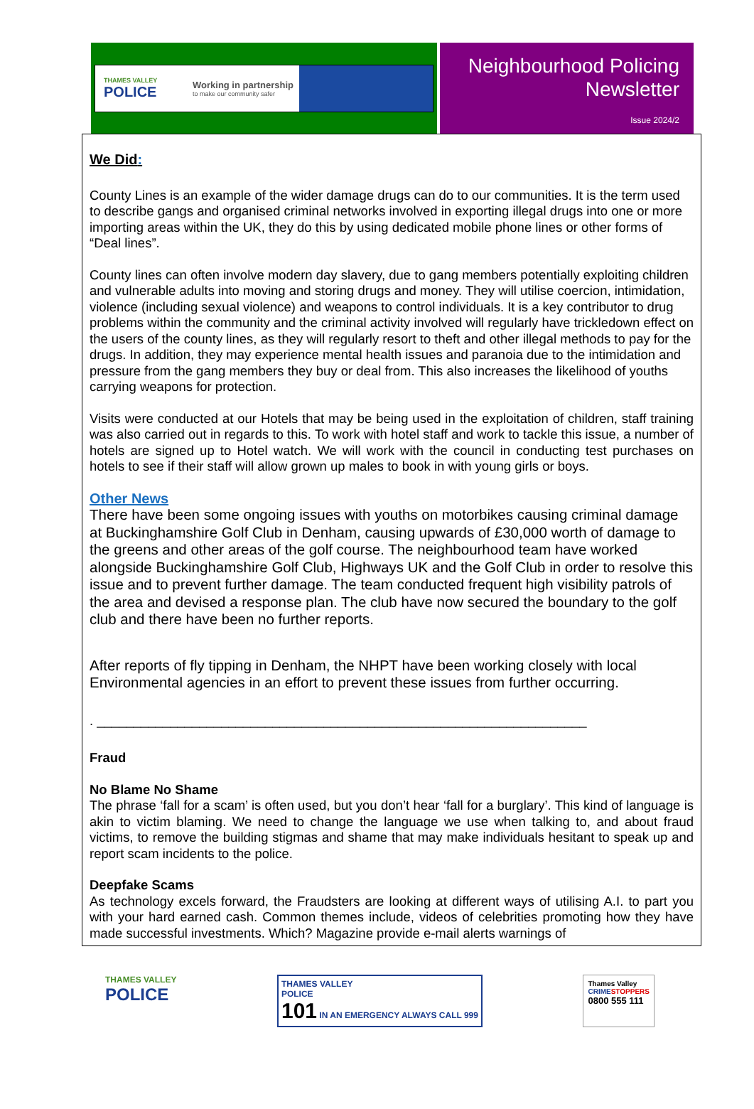THAMES VALLEY
POLICE
Working in partnership
to make our community safer
Neighbourhood Policing
Newsletter
Issue 2024/2
We Did:
County Lines is an example of the wider damage drugs can do to our communities. It is the term used to describe gangs and organised criminal networks involved in exporting illegal drugs into one or more importing areas within the UK, they do this by using dedicated mobile phone lines or other forms of “Deal lines”.
County lines can often involve modern day slavery, due to gang members potentially exploiting children and vulnerable adults into moving and storing drugs and money. They will utilise coercion, intimidation, violence (including sexual violence) and weapons to control individuals. It is a key contributor to drug problems within the community and the criminal activity involved will regularly have trickledown effect on the users of the county lines, as they will regularly resort to theft and other illegal methods to pay for the drugs. In addition, they may experience mental health issues and paranoia due to the intimidation and pressure from the gang members they buy or deal from. This also increases the likelihood of youths carrying weapons for protection.
Visits were conducted at our Hotels that may be being used in the exploitation of children, staff training was also carried out in regards to this. To work with hotel staff and work to tackle this issue, a number of hotels are signed up to Hotel watch. We will work with the council in conducting test purchases on hotels to see if their staff will allow grown up males to book in with young girls or boys.
Other News
There have been some ongoing issues with youths on motorbikes causing criminal damage at Buckinghamshire Golf Club in Denham, causing upwards of £30,000 worth of damage to the greens and other areas of the golf course. The neighbourhood team have worked alongside Buckinghamshire Golf Club, Highways UK and the Golf Club in order to resolve this issue and to prevent further damage. The team conducted frequent high visibility patrols of the area and devised a response plan. The club have now secured the boundary to the golf club and there have been no further reports.
After reports of fly tipping in Denham, the NHPT have been working closely with local Environmental agencies in an effort to prevent these issues from further occurring.
. ___________________________________________________________________
Fraud
No Blame No Shame
The phrase ‘fall for a scam’ is often used, but you don’t hear ‘fall for a burglary’. This kind of language is akin to victim blaming. We need to change the language we use when talking to, and about fraud victims, to remove the building stigmas and shame that may make individuals hesitant to speak up and report scam incidents to the police.
Deepfake Scams
As technology excels forward, the Fraudsters are looking at different ways of utilising A.I. to part you with your hard earned cash. Common themes include, videos of celebrities promoting how they have made successful investments. Which? Magazine provide e-mail alerts warnings of
THAMES VALLEY
POLICE
THAMES VALLEY
POLICE
101 IN AN EMERGENCY ALWAYS CALL 999
Thames Valley
CRIME STOPPERS
0800 555 111